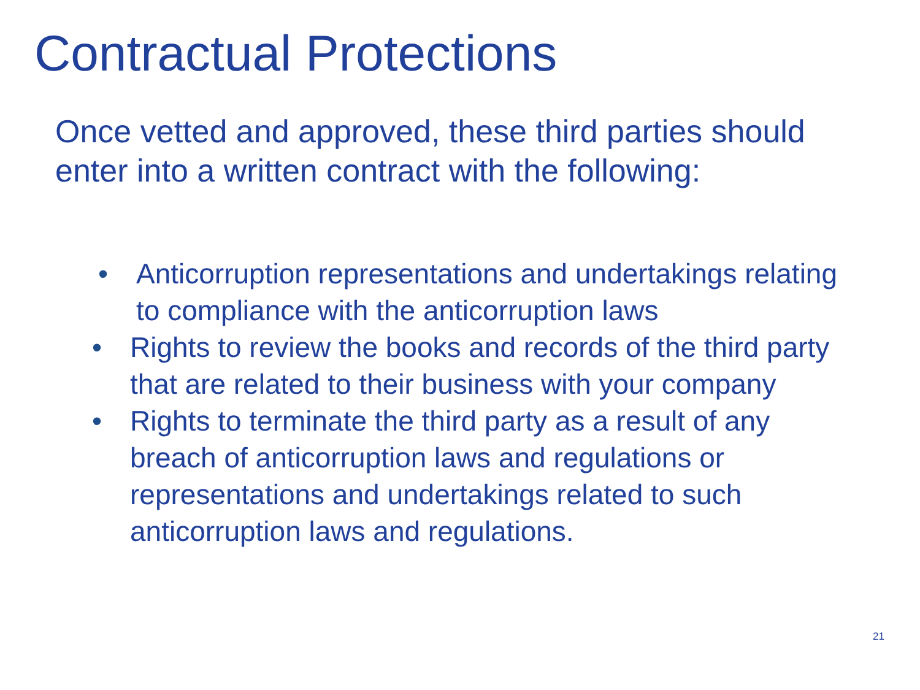Contractual Protections
Once vetted and approved, these third parties should enter into a written contract with the following:
• Anticorruption representations and undertakings relating to compliance with the anticorruption laws
• Rights to review the books and records of the third party that are related to their business with your company
• Rights to terminate the third party as a result of any breach of anticorruption laws and regulations or representations and undertakings related to such anticorruption laws and regulations.
21